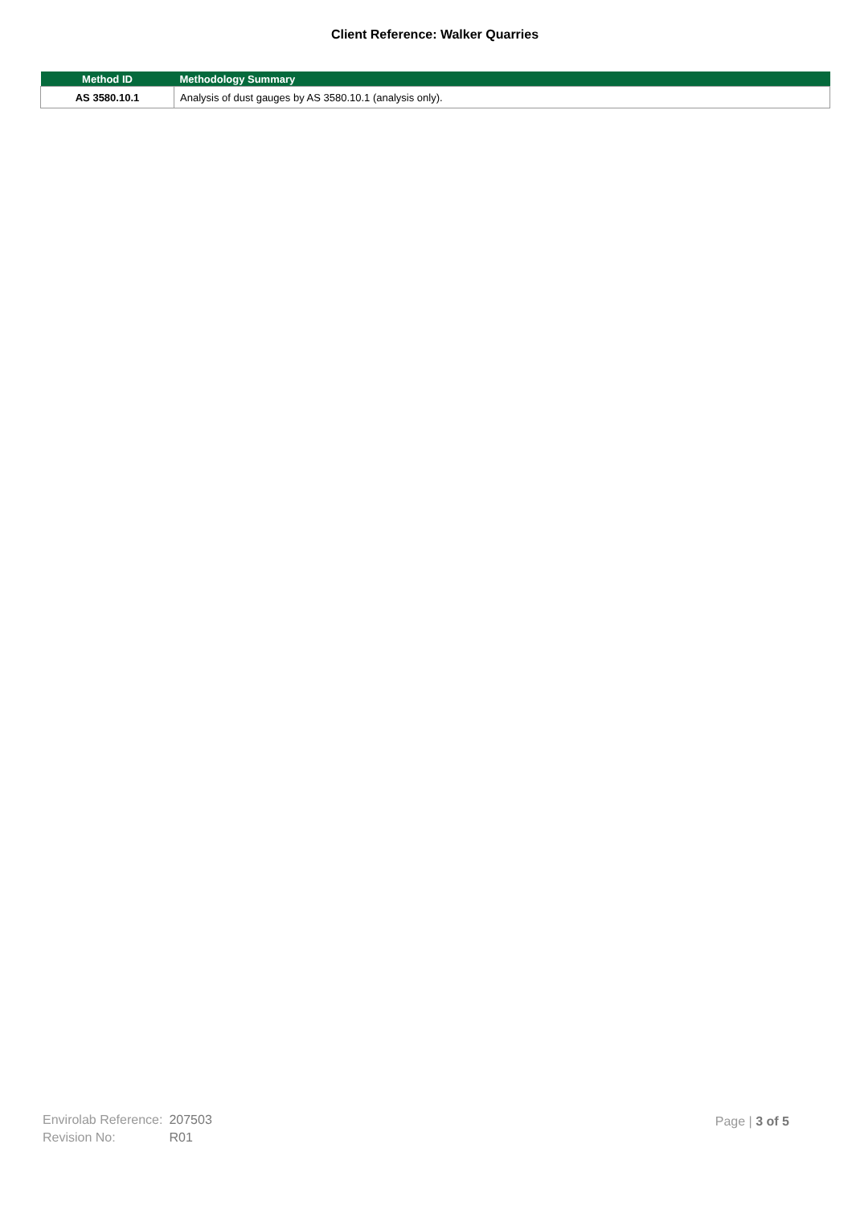Client Reference: Walker Quarries
| Method ID | Methodology Summary |
| --- | --- |
| AS 3580.10.1 | Analysis of dust gauges by AS 3580.10.1 (analysis only). |
| Envirolab Reference: | 207503 |
| Revision No: | R01 |
Page | 3 of 5